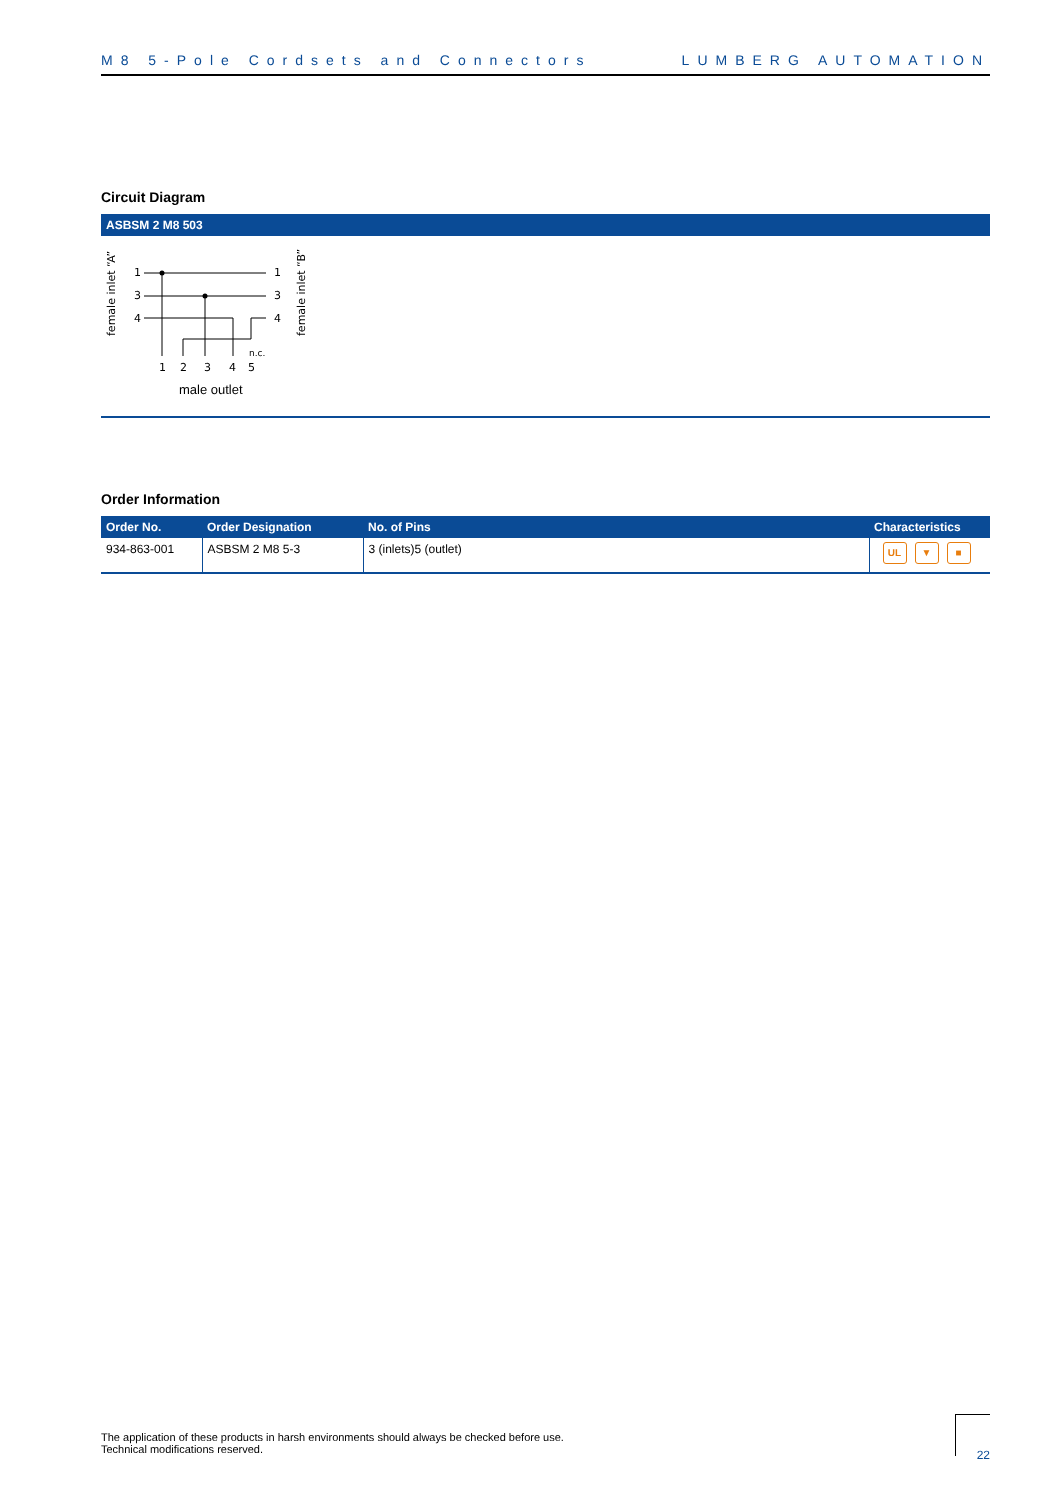M8 5-Pole Cordsets and Connectors LUMBERG AUTOMATION
Circuit Diagram
ASBSM 2 M8 503
female inlet “A”
female inlet “B”
1
3
4
1
3
4
n.c.
1
2
3
4
5
male outlet
Order Information
| Order No. | Order Designation | No. of Pins | Characteristics |
| --- | --- | --- | --- |
| 934-863-001 | ASBSM 2 M8 5-3 | 3 (inlets)5 (outlet) | UL ▼ ■ |
The application of these products in harsh environments should always be checked before use.
Technical modifications reserved.
22